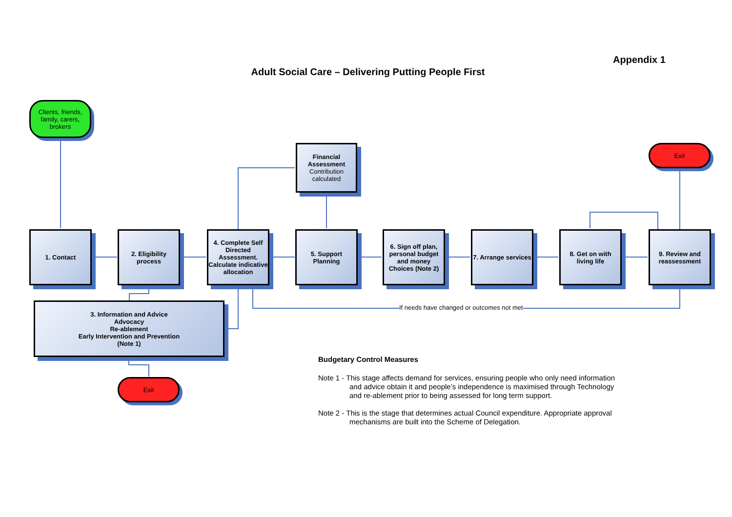Adult Social Care – Delivering Putting People First
Appendix 1
Clients, friends, family, carers, brokers
Financial Assessment
Contribution calculated
Exit
1. Contact
2. Eligibility process
4. Complete Self Directed Assessment. Calculate indicative allocation
5. Support Planning
6. Sign off plan, personal budget and money Choices (Note 2)
7. Arrange services
8. Get on with living life
9. Review and reassessment
If needs have changed or outcomes not met
3. Information and Advice
Advocacy
Re-ablement
Early Intervention and Prevention
(Note 1)
Exit
Budgetary Control Measures
Note 1 - This stage affects demand for services, ensuring people who only need information
and advice obtain it and people’s independence is maximised through Technology
and re-ablement prior to being assessed for long term support.
Note 2 - This is the stage that determines actual Council expenditure. Appropriate approval
mechanisms are built into the Scheme of Delegation.